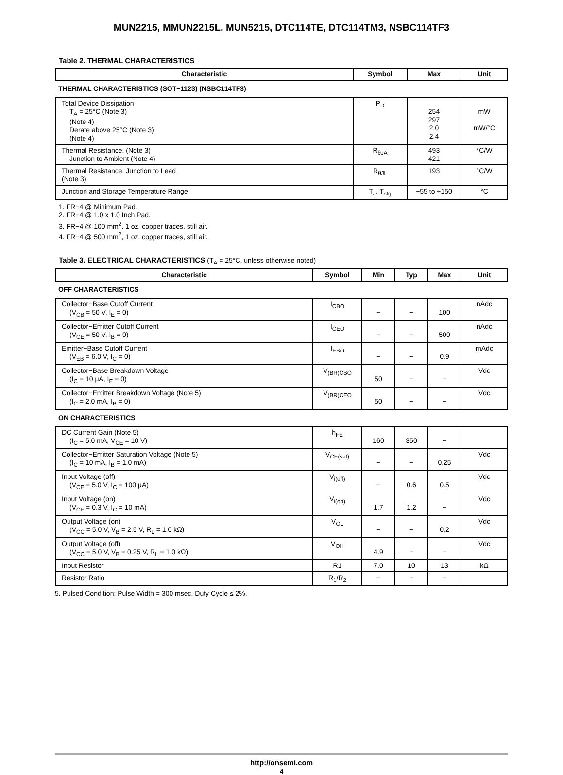MUN2215, MMUN2215L, MUN5215, DTC114TE, DTC114TM3, NSBC114TF3
Table 2. THERMAL CHARACTERISTICS
| Characteristic | Symbol | Max | Unit |
| --- | --- | --- | --- |
| THERMAL CHARACTERISTICS (SOT−1123) (NSBC114TF3) | | | |
| Total Device Dissipation T<sub>A</sub> = 25°C (Note 3) (Note 4) Derate above 25°C (Note 3) (Note 4) | P<sub>D</sub> | 254 297 2.0 2.4 | mW mW/°C |
| Thermal Resistance, (Note 3) Junction to Ambient (Note 4) | R<sub>θJA</sub> | 493 421 | °C/W |
| Thermal Resistance, Junction to Lead (Note 3) | R<sub>θJL</sub> | 193 | °C/W |
| Junction and Storage Temperature Range | T<sub>J</sub>, T<sub>stg</sub> | −55 to +150 | °C |
1. FR−4 @ Minimum Pad.
2. FR−4 @ 1.0 x 1.0 Inch Pad.
3. FR−4 @ 100 mm<sup>2</sup>, 1 oz. copper traces, still air.
4. FR−4 @ 500 mm<sup>2</sup>, 1 oz. copper traces, still air.
Table 3. ELECTRICAL CHARACTERISTICS (T<sub>A</sub> = 25°C, unless otherwise noted)
| Characteristic | Symbol | Min | Typ | Max | Unit |
| --- | --- | --- | --- | --- | --- |
| OFF CHARACTERISTICS | | | | | |
| Collector−Base Cutoff Current (V<sub>CB</sub> = 50 V, I<sub>E</sub> = 0) | I<sub>CBO</sub> | − | − | 100 | nAdc |
| Collector−Emitter Cutoff Current (V<sub>CE</sub> = 50 V, I<sub>B</sub> = 0) | I<sub>CEO</sub> | − | − | 500 | nAdc |
| Emitter−Base Cutoff Current (V<sub>EB</sub> = 6.0 V, I<sub>C</sub> = 0) | I<sub>EBO</sub> | − | − | 0.9 | mAdc |
| Collector−Base Breakdown Voltage (I<sub>C</sub> = 10 μA, I<sub>E</sub> = 0) | V<sub>(BR)CBO</sub> | 50 | − | − | Vdc |
| Collector−Emitter Breakdown Voltage (Note 5) (I<sub>C</sub> = 2.0 mA, I<sub>B</sub> = 0) | V<sub>(BR)CEO</sub> | 50 | − | − | Vdc |
| ON CHARACTERISTICS | | | | | |
| DC Current Gain (Note 5) (I<sub>C</sub> = 5.0 mA, V<sub>CE</sub> = 10 V) | h<sub>FE</sub> | 160 | 350 | − | |
| Collector−Emitter Saturation Voltage (Note 5) (I<sub>C</sub> = 10 mA, I<sub>B</sub> = 1.0 mA) | V<sub>CE(sat)</sub> | − | − | 0.25 | Vdc |
| Input Voltage (off) (V<sub>CE</sub> = 5.0 V, I<sub>C</sub> = 100 μA) | V<sub>i(off)</sub> | − | 0.6 | 0.5 | Vdc |
| Input Voltage (on) (V<sub>CE</sub> = 0.3 V, I<sub>C</sub> = 10 mA) | V<sub>i(on)</sub> | 1.7 | 1.2 | − | Vdc |
| Output Voltage (on) (V<sub>CC</sub> = 5.0 V, V<sub>B</sub> = 2.5 V, R<sub>L</sub> = 1.0 kΩ) | V<sub>OL</sub> | − | − | 0.2 | Vdc |
| Output Voltage (off) (V<sub>CC</sub> = 5.0 V, V<sub>B</sub> = 0.25 V, R<sub>L</sub> = 1.0 kΩ) | V<sub>OH</sub> | 4.9 | − | − | Vdc |
| Input Resistor | R1 | 7.0 | 10 | 13 | kΩ |
| Resistor Ratio | R<sub>1</sub>/R<sub>2</sub> | − | − | − | |
5. Pulsed Condition: Pulse Width = 300 msec, Duty Cycle ≤ 2%.
http://onsemi.com
4